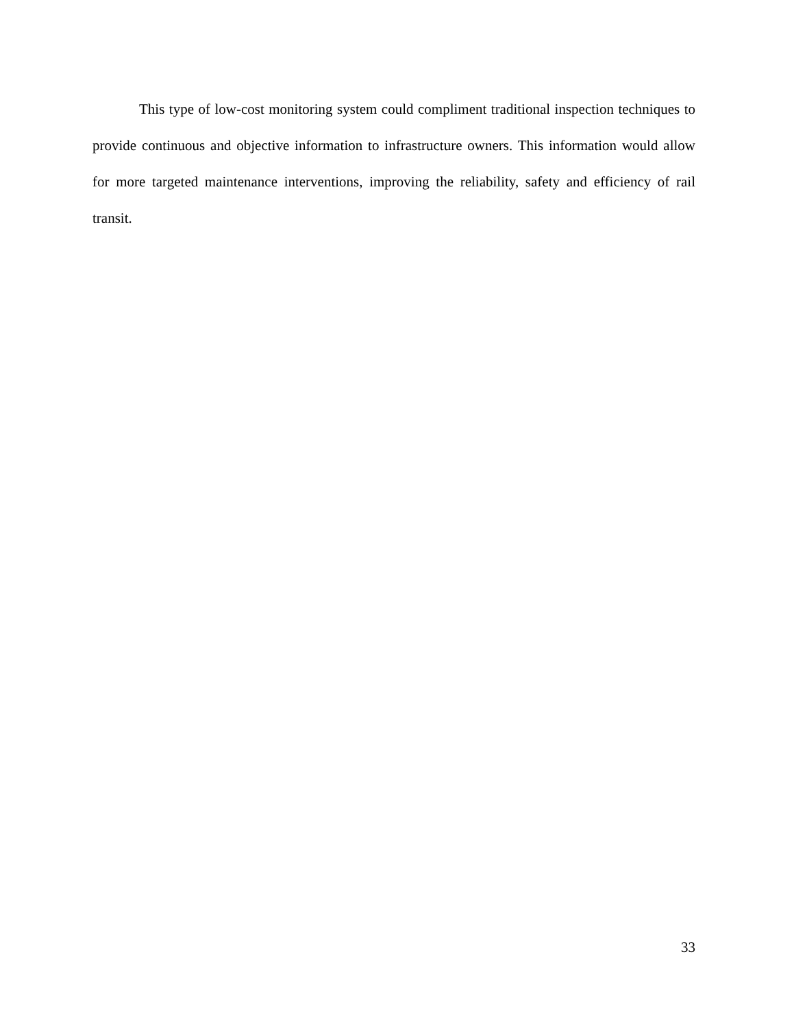This type of low-cost monitoring system could compliment traditional inspection techniques to provide continuous and objective information to infrastructure owners. This information would allow for more targeted maintenance interventions, improving the reliability, safety and efficiency of rail transit.
33